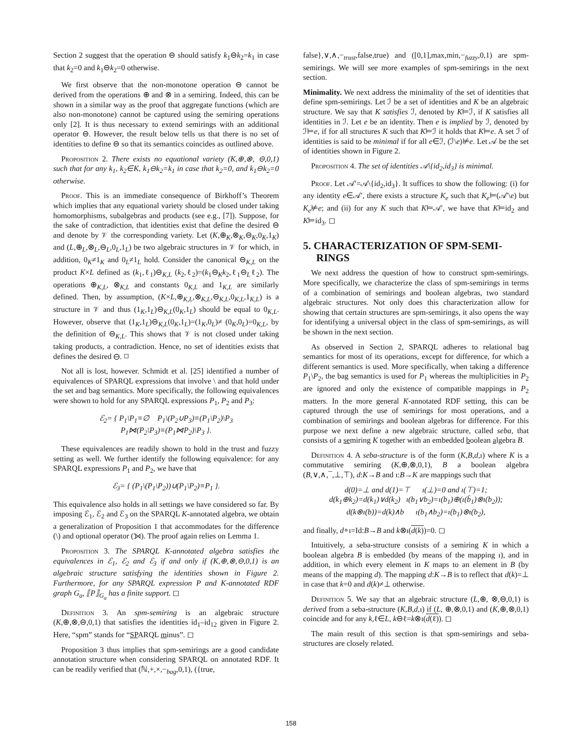Section 2 suggest that the operation ⊖ should satisfy k<sub>1</sub>⊖k<sub>2</sub>=k<sub>1</sub> in case that k<sub>2</sub>=0 and k<sub>1</sub>⊖k<sub>2</sub>=0 otherwise.
We first observe that the non-monotone operation ⊖ cannot be derived from the operations ⊕ and ⊗ in a semiring. Indeed, this can be shown in a similar way as the proof that aggregate functions (which are also non-monotone) cannot be captured using the semiring operations only [2]. It is thus necessary to extend semirings with an additional operator ⊖. However, the result below tells us that there is no set of identities to define ⊖ so that its semantics coincides as outlined above.
Proposition 2. There exists no equational variety (K,⊕,⊗, ⊖,0,1) such that for any k<sub>1</sub>, k<sub>2</sub>∈K, k<sub>1</sub>⊖k<sub>2</sub>=k<sub>1</sub> in case that k<sub>2</sub>=0, and k<sub>1</sub>⊖k<sub>2</sub>=0 otherwise.
Proof. This is an immediate consequence of Birkhoff’s Theorem which implies that any equational variety should be closed under taking homomorphisms, subalgebras and products (see e.g., [7]). Suppose, for the sake of contradiction, that identities exist that define the desired ⊖ and denote by 𝒱 the corresponding variety. Let (K,⊕<sub>K</sub>,⊗<sub>K</sub>,⊖<sub>K</sub>,0<sub>K</sub>,1<sub>K</sub>) and (L,⊕<sub>L</sub>,⊗<sub>L</sub>,⊖<sub>L</sub>,0<sub>L</sub>,1<sub>L</sub>) be two algebraic structures in 𝒱 for which, in addition, 0<sub>K</sub>≠1<sub>K</sub> and 0<sub>L</sub>≠1<sub>L</sub> hold. Consider the canonical ⊖<sub>K,L</sub> on the product K×L defined as (k<sub>1</sub>,ℓ<sub>1</sub>)⊖<sub>K,L</sub> (k<sub>2</sub>,ℓ<sub>2</sub>)=(k<sub>1</sub>⊖<sub>K</sub>k<sub>2</sub>,ℓ<sub>1</sub>⊖<sub>L</sub>ℓ<sub>2</sub>). The operations ⊕<sub>K,L</sub>, ⊗<sub>K,L</sub> and constants 0<sub>K,L</sub> and 1<sub>K,L</sub> are similarly defined. Then, by assumption, (K×L,⊕<sub>K,L</sub>,⊗<sub>K,L</sub>,⊖<sub>K,L</sub>,0<sub>K,L</sub>,1<sub>K,L</sub>) is a structure in 𝒱 and thus (1<sub>K</sub>,1<sub>L</sub>)⊖<sub>K,L</sub>(0<sub>K</sub>,1<sub>L</sub>) should be equal to 0<sub>K,L</sub>. However, observe that (1<sub>K</sub>,1<sub>L</sub>)⊖<sub>K,L</sub>(0<sub>K</sub>,1<sub>L</sub>)=(1<sub>K</sub>,0<sub>L</sub>)≠ (0<sub>K</sub>,0<sub>L</sub>)=0<sub>K,L</sub>, by the definition of ⊖<sub>K,L</sub>. This shows that 𝒱 is not closed under taking taking products, a contradiction. Hence, no set of identities exists that defines the desired ⊖. ◻
Not all is lost, however. Schmidt et al. [25] identified a number of equivalences of SPARQL expressions that involve \ and that hold under the set and bag semantics. More specifically, the following equivalences were shown to hold for any SPARQL expressions P<sub>1</sub>, P<sub>2</sub> and P<sub>3</sub>:
ℰ<sub>2</sub>= { P<sub>1</sub>\P<sub>1</sub>≡∅ P<sub>1</sub>\(P<sub>2</sub>∪P<sub>3</sub>)≡(P<sub>1</sub>\P<sub>2</sub>)\P<sub>3</sub>
P<sub>1</sub>⋈(P<sub>2</sub>\P<sub>3</sub>)≡(P<sub>1</sub>⋈P<sub>2</sub>)\P<sub>3</sub> }.
These equivalences are readily shown to hold in the trust and fuzzy setting as well. We further identify the following equivalence: for any SPARQL expressions P<sub>1</sub> and P<sub>2</sub>, we have that
ℰ<sub>3</sub>= { (P<sub>1</sub>\(P<sub>1</sub>\P<sub>2</sub>))∪(P<sub>1</sub>\P<sub>2</sub>)≡P<sub>1</sub> }.
This equivalence also holds in all settings we have considered so far. By imposing ℰ<sub>1</sub>, ℰ<sub>2</sub> and ℰ<sub>3</sub> on the SPARQL K-annotated algebra, we obtain a generalization of Proposition 1 that accommodates for the difference (\) and optional operator (⟕). The proof again relies on Lemma 1.
Proposition 3. The SPARQL K-annotated algebra satisfies the equivalences in ℰ<sub>1</sub>, ℰ<sub>2</sub> and ℰ<sub>3</sub> if and only if (K,⊕,⊗,⊖,0,1) is an algebraic structure satisfying the identities shown in Figure 2. Furthermore, for any SPARQL expression P and K-annotated RDF graph G<sub>a</sub>, ⟦P⟧<sub>G<sub>a</sub></sub> has a finite support. ◻
Definition 3. An spm-semiring is an algebraic structure (K,⊕,⊗,⊖,0,1) that satisfies the identities id<sub>1</sub>–id<sub>12</sub> given in Figure 2. Here, “spm” stands for “SPARQL minus”. ◻
Proposition 3 thus implies that spm-semirings are a good candidate annotation structure when considering SPARQL on annotated RDF. It can be readily verified that (ℕ,+,×,−<sub>bag</sub>,0,1), ({true,
false},∨,∧,−<sub>trust</sub>,false,true) and ([0,1],max,min,−<sub>fuzzy</sub>,0,1) are spm-semirings. We will see more examples of spm-semirings in the next section.
Minimality. We next address the minimality of the set of identities that define spm-semirings. Let ℐ be a set of identities and K be an algebraic structure. We say that K satisfies ℐ, denoted by K⊨ℐ, if K satisfies all identities in ℐ. Let e be an identity. Then e is implied by ℐ, denoted by ℐ⊨e, if for all structures K such that K⊨ℐ it holds that K⊨e. A set ℐ of identities is said to be minimal if for all e∈ℐ, (ℐ\e)⊭e. Let 𝒜 be the set of identities shown in Figure 2.
Proposition 4. The set of identities 𝒜\{id<sub>2</sub>,id<sub>3</sub>} is minimal.
Proof. Let 𝒜′=𝒜\{id<sub>2</sub>,id<sub>3</sub>}. It suffices to show the following: (i) for any identity e∈𝒜′, there exists a structure K<sub>e</sub> such that K<sub>e</sub>⊨(𝒜′\e) but K<sub>e</sub>⊭e; and (ii) for any K such that K⊨𝒜′, we have that K⊨id<sub>2</sub> and K⊨id<sub>3</sub>. ◻
5. CHARACTERIZATION OF SPM-SEMI-
RINGS
We next address the question of how to construct spm-semirings. More specifically, we characterize the class of spm-semirings in terms of a combination of semirings and boolean algebras, two standard algebraic structures. Not only does this characterization allow for showing that certain structures are spm-semirings, it also opens the way for identifying a universal object in the class of spm-semirings, as will be shown in the next section.
As observed in Section 2, SPARQL adheres to relational bag semantics for most of its operations, except for difference, for which a different semantics is used. More specifically, when taking a difference P<sub>1</sub>\P<sub>2</sub>, the bag semantics is used for P<sub>1</sub> whereas the multiplicities in P<sub>2</sub> are ignored and only the existence of compatible mappings in P<sub>2</sub> matters. In the more general K-annotated RDF setting, this can be captured through the use of semirings for most operations, and a combination of semirings and boolean algebras for difference. For this purpose we next define a new algebraic structure, called seba, that consists of a semiring K together with an embedded boolean algebra B.
Definition 4. A seba-structure is of the form (K,B,d,ı) where K is a commutative semiring (K,⊕,⊗,0,1), B a boolean algebra (B,∨,∧,¯,⊥,⊤), d:K→B and ı:B→K are mappings such that
d(0)=⊥ and d(1)=⊤ ı(⊥)=0 and ı(⊤)=1;
d(k<sub>1</sub>⊕k<sub>2</sub>)=d(k<sub>1</sub>)∨d(k<sub>2</sub>) ı(b<sub>1</sub>∨b<sub>2</sub>)=ı(b<sub>1</sub>)⊕(ı(b̄<sub>1</sub>)⊗ı(b<sub>2</sub>));
d(k⊗ı(b))=d(k)∧b ı(b<sub>1</sub>∧b<sub>2</sub>)=ı(b<sub>1</sub>)⊗ı(b<sub>2</sub>),
and finally, d∘ı=Id:B→B and k⊗ı(d(k))=0. ◻
Intuitively, a seba-structure consists of a semiring K in which a boolean algebra B is embedded (by means of the mapping ı), and in addition, in which every element in K maps to an element in B (by means of the mapping d). The mapping d:K→B is to reflect that d(k)=⊥ in case that k=0 and d(k)≠⊥ otherwise.
Definition 5. We say that an algebraic structure (L,⊕, ⊗,⊖,0,1) is derived from a seba-structure (K,B,d,ı) if (L, ⊕,⊗,0,1) and (K,⊕,⊗,0,1) coincide and for any k,ℓ∈L, k⊖ℓ=k⊗ı(d(ℓ)). ◻
The main result of this section is that spm-semirings and seba-structures are closely related.
158